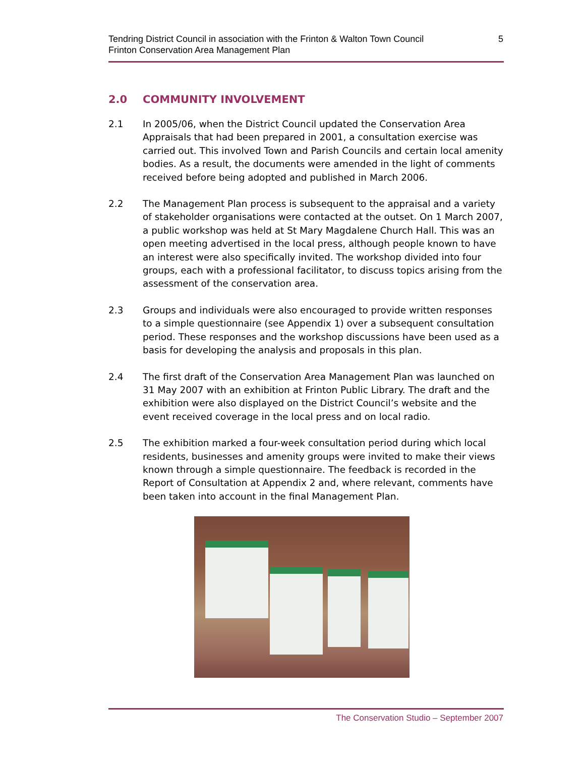Tendring District Council in association with the Frinton & Walton Town Council
Frinton Conservation Area Management Plan
5
2.0 COMMUNITY INVOLVEMENT
2.1 In 2005/06, when the District Council updated the Conservation Area Appraisals that had been prepared in 2001, a consultation exercise was carried out. This involved Town and Parish Councils and certain local amenity bodies. As a result, the documents were amended in the light of comments received before being adopted and published in March 2006.
2.2 The Management Plan process is subsequent to the appraisal and a variety of stakeholder organisations were contacted at the outset. On 1 March 2007, a public workshop was held at St Mary Magdalene Church Hall. This was an open meeting advertised in the local press, although people known to have an interest were also specifically invited. The workshop divided into four groups, each with a professional facilitator, to discuss topics arising from the assessment of the conservation area.
2.3 Groups and individuals were also encouraged to provide written responses to a simple questionnaire (see Appendix 1) over a subsequent consultation period. These responses and the workshop discussions have been used as a basis for developing the analysis and proposals in this plan.
2.4 The first draft of the Conservation Area Management Plan was launched on 31 May 2007 with an exhibition at Frinton Public Library. The draft and the exhibition were also displayed on the District Council’s website and the event received coverage in the local press and on local radio.
2.5 The exhibition marked a four-week consultation period during which local residents, businesses and amenity groups were invited to make their views known through a simple questionnaire. The feedback is recorded in the Report of Consultation at Appendix 2 and, where relevant, comments have been taken into account in the final Management Plan.
The Conservation Studio – September 2007